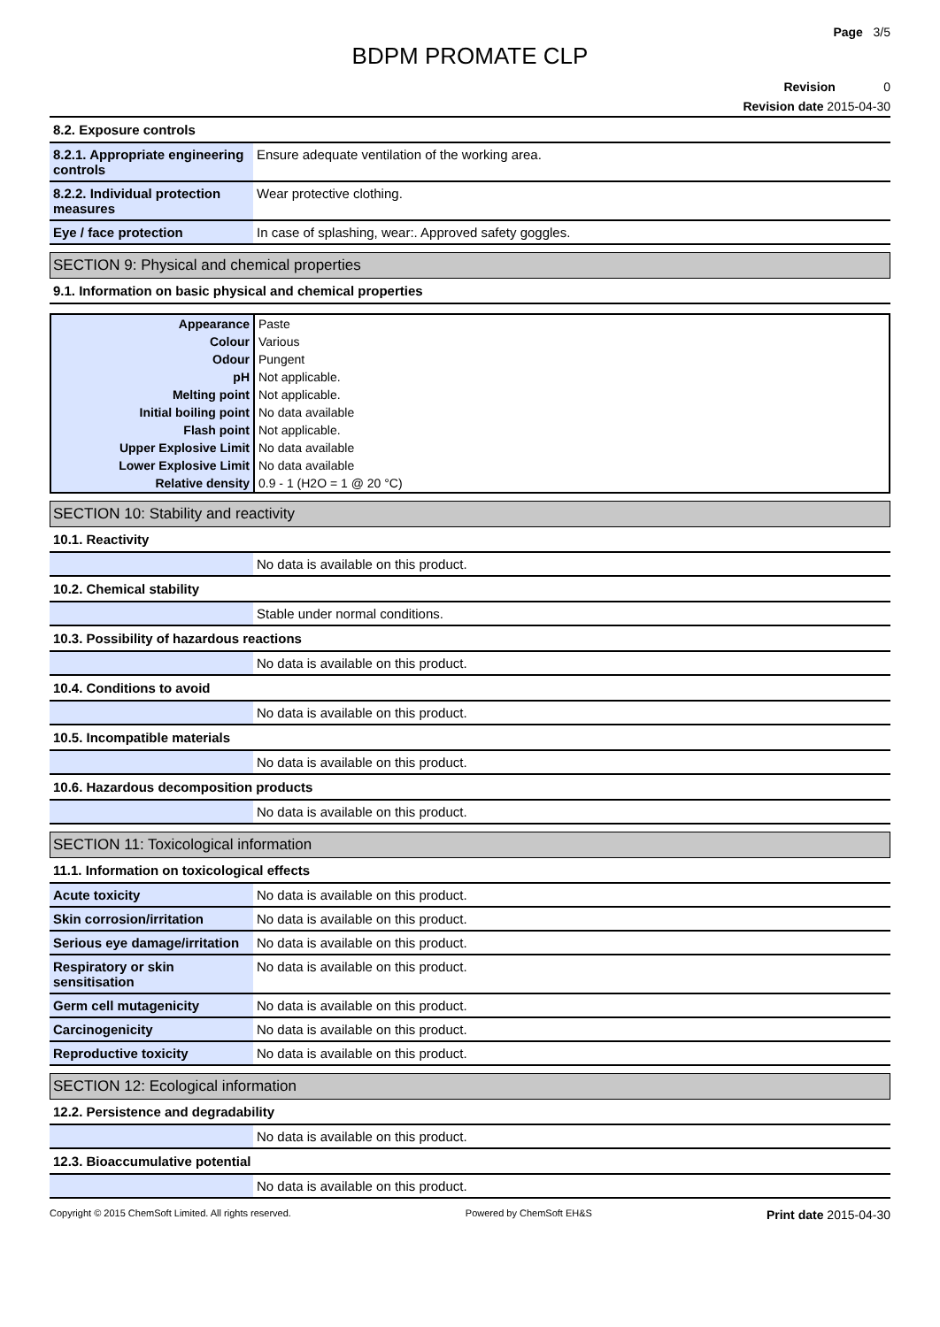Page 3/5
BDPM PROMATE CLP
Revision 0
Revision date 2015-04-30
8.2. Exposure controls
| 8.2.1. Appropriate engineering controls | Ensure adequate ventilation of the working area. |
| 8.2.2. Individual protection measures | Wear protective clothing. |
| Eye / face protection | In case of splashing, wear:. Approved safety goggles. |
SECTION 9: Physical and chemical properties
9.1. Information on basic physical and chemical properties
| Appearance | Paste |
| Colour | Various |
| Odour | Pungent |
| pH | Not applicable. |
| Melting point | Not applicable. |
| Initial boiling point | No data available |
| Flash point | Not applicable. |
| Upper Explosive Limit | No data available |
| Lower Explosive Limit | No data available |
| Relative density | 0.9 - 1 (H2O = 1 @ 20 °C) |
SECTION 10: Stability and reactivity
10.1. Reactivity
| | No data is available on this product. |
10.2. Chemical stability
| | Stable under normal conditions. |
10.3. Possibility of hazardous reactions
| | No data is available on this product. |
10.4. Conditions to avoid
| | No data is available on this product. |
10.5. Incompatible materials
| | No data is available on this product. |
10.6. Hazardous decomposition products
| | No data is available on this product. |
SECTION 11: Toxicological information
11.1. Information on toxicological effects
| Acute toxicity | No data is available on this product. |
| Skin corrosion/irritation | No data is available on this product. |
| Serious eye damage/irritation | No data is available on this product. |
| Respiratory or skin sensitisation | No data is available on this product. |
| Germ cell mutagenicity | No data is available on this product. |
| Carcinogenicity | No data is available on this product. |
| Reproductive toxicity | No data is available on this product. |
SECTION 12: Ecological information
12.2. Persistence and degradability
| | No data is available on this product. |
12.3. Bioaccumulative potential
| | No data is available on this product. |
Copyright © 2015 ChemSoft Limited. All rights reserved. Powered by ChemSoft EH&S Print date 2015-04-30